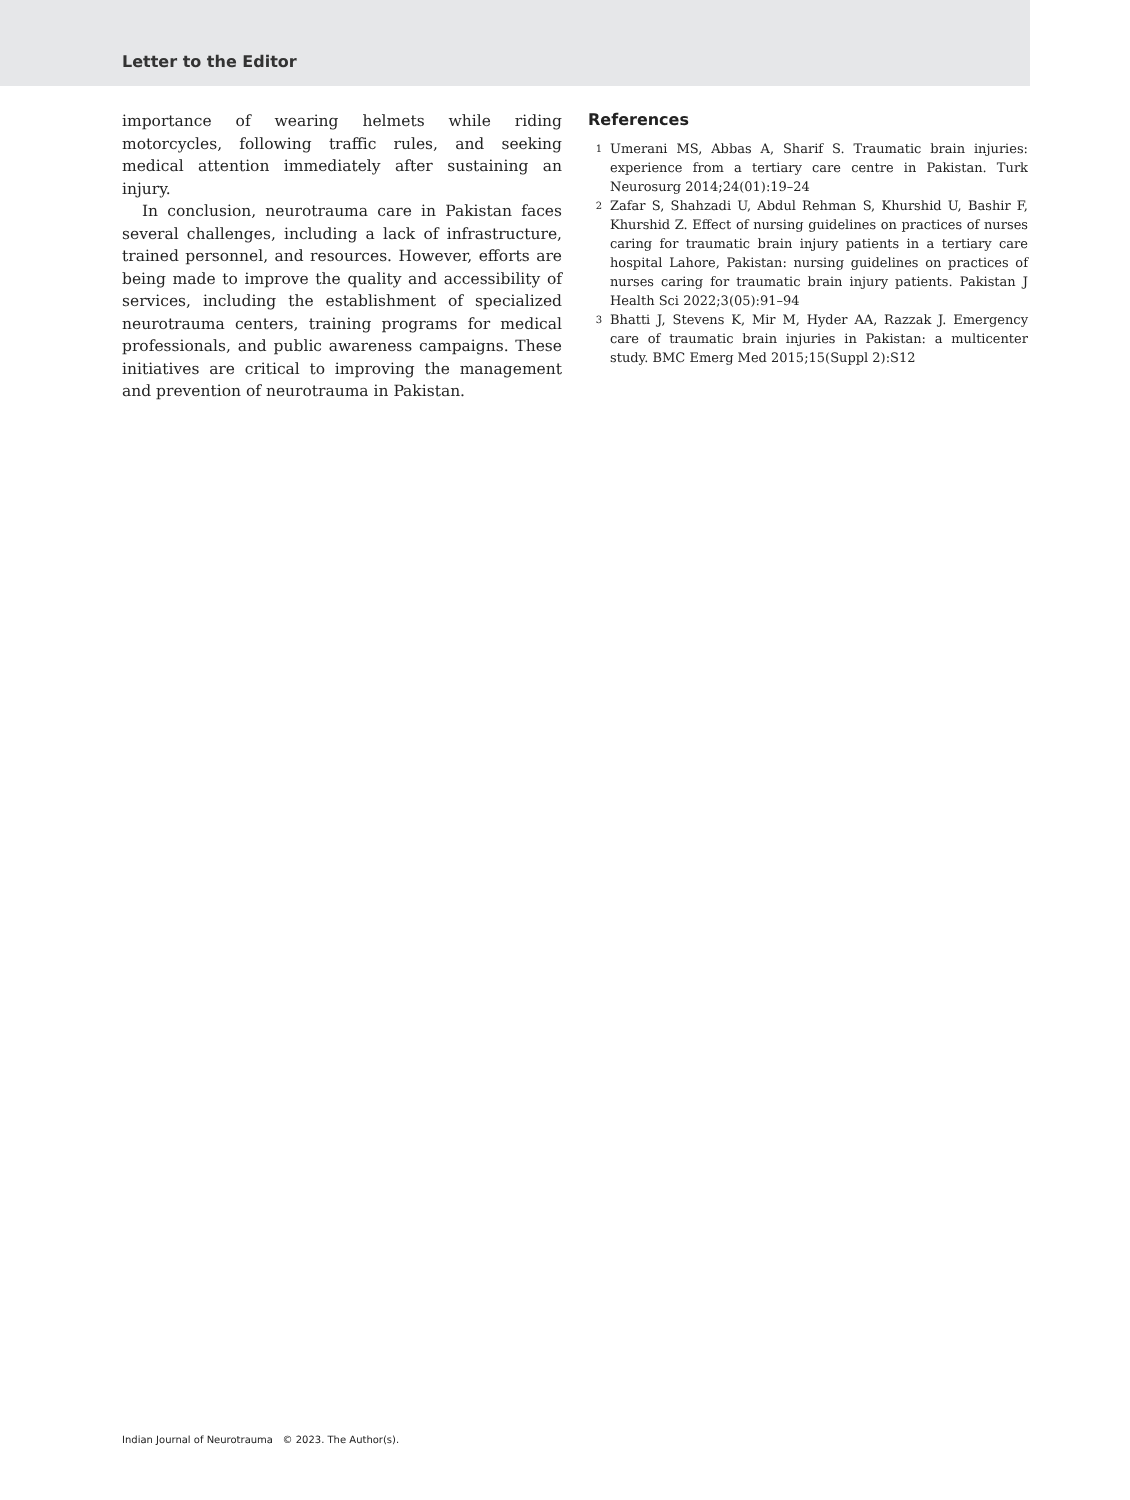Letter to the Editor
importance of wearing helmets while riding motorcycles, following traffic rules, and seeking medical attention immediately after sustaining an injury.
In conclusion, neurotrauma care in Pakistan faces several challenges, including a lack of infrastructure, trained personnel, and resources. However, efforts are being made to improve the quality and accessibility of services, including the establishment of specialized neurotrauma centers, training programs for medical professionals, and public awareness campaigns. These initiatives are critical to improving the management and prevention of neurotrauma in Pakistan.
References
1
Umerani MS, Abbas A, Sharif S. Traumatic brain injuries: experience from a tertiary care centre in Pakistan. Turk Neurosurg 2014;24(01):19–24
2
Zafar S, Shahzadi U, Abdul Rehman S, Khurshid U, Bashir F, Khurshid Z. Effect of nursing guidelines on practices of nurses caring for traumatic brain injury patients in a tertiary care hospital Lahore, Pakistan: nursing guidelines on practices of nurses caring for traumatic brain injury patients. Pakistan J Health Sci 2022;3(05):91–94
3
Bhatti J, Stevens K, Mir M, Hyder AA, Razzak J. Emergency care of traumatic brain injuries in Pakistan: a multicenter study. BMC Emerg Med 2015;15(Suppl 2):S12
Indian Journal of Neurotrauma © 2023. The Author(s).